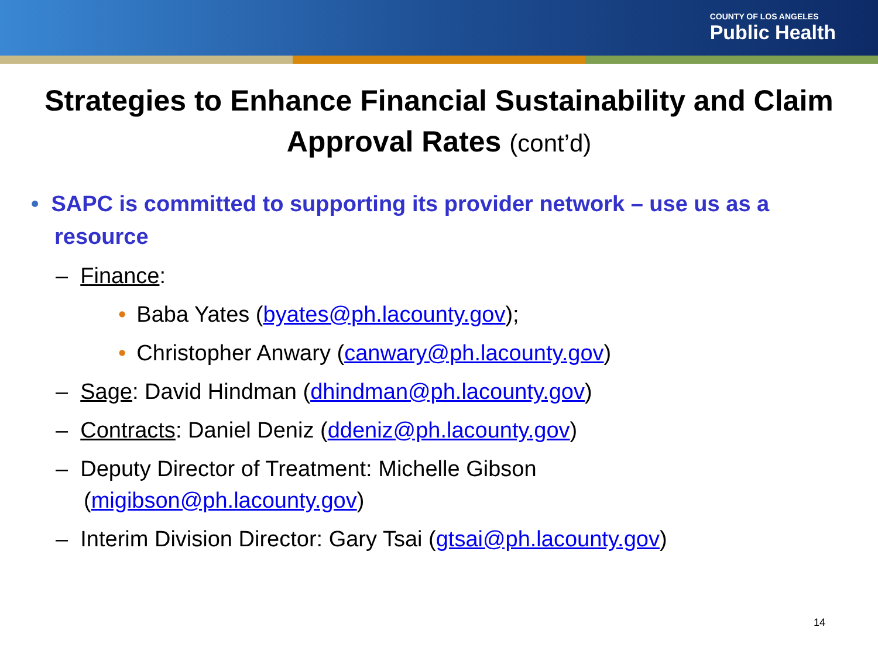COUNTY OF LOS ANGELES
Public Health
Strategies to Enhance Financial Sustainability and Claim Approval Rates (cont’d)
• SAPC is committed to supporting its provider network – use us as a resource
– Finance:
• Baba Yates (byates@ph.lacounty.gov);
• Christopher Anwary (canwary@ph.lacounty.gov)
– Sage: David Hindman (dhindman@ph.lacounty.gov)
– Contracts: Daniel Deniz (ddeniz@ph.lacounty.gov)
– Deputy Director of Treatment: Michelle Gibson (migibson@ph.lacounty.gov)
– Interim Division Director: Gary Tsai (gtsai@ph.lacounty.gov)
14